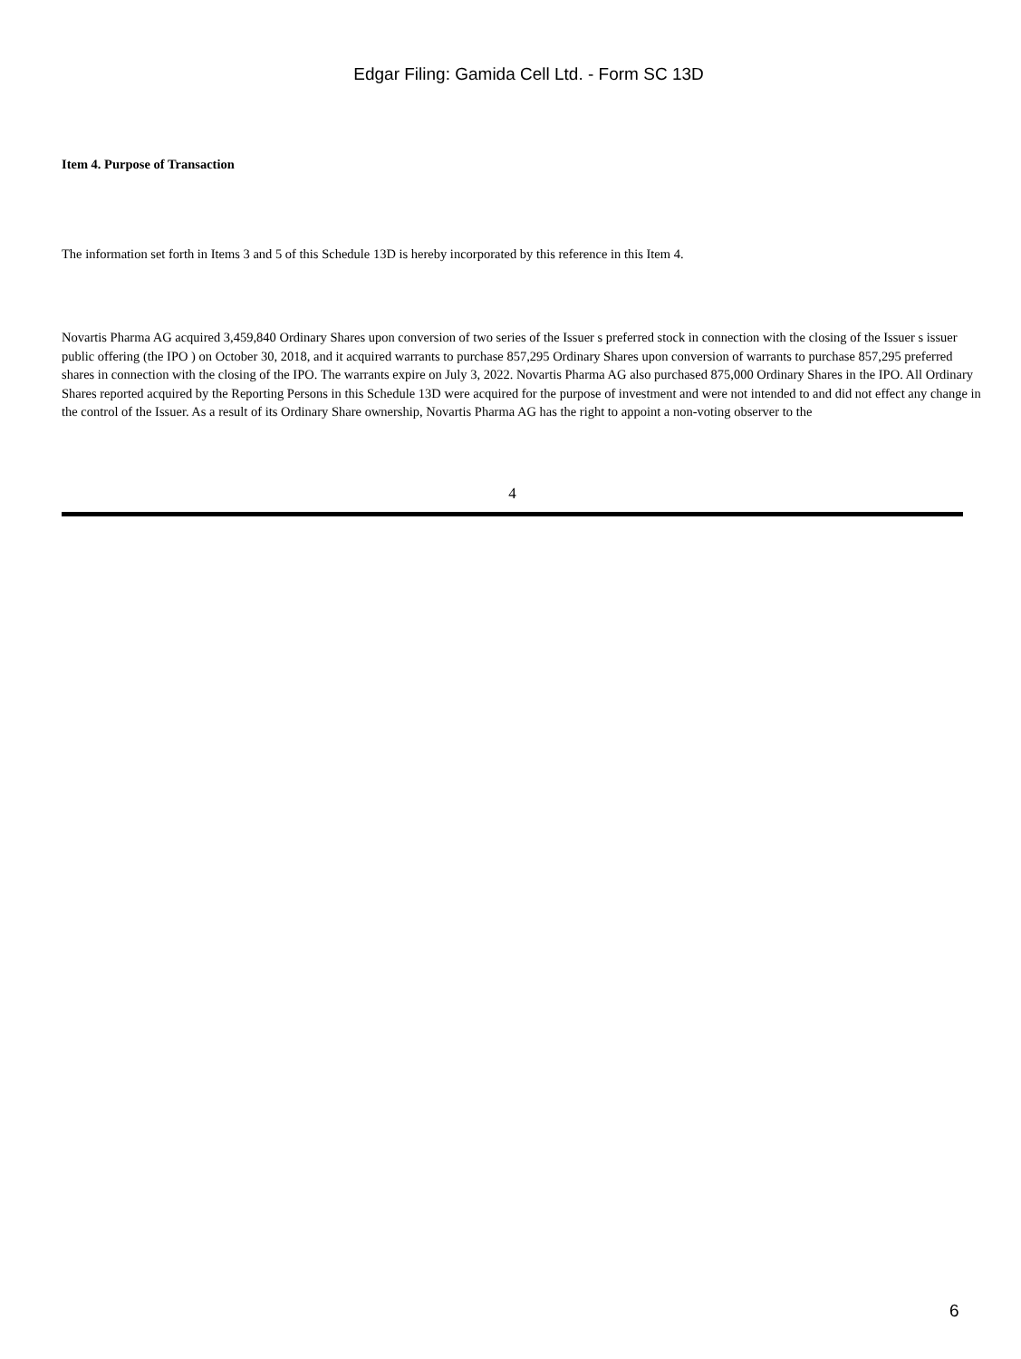Edgar Filing: Gamida Cell Ltd. - Form SC 13D
Item 4. Purpose of Transaction
The information set forth in Items 3 and 5 of this Schedule 13D is hereby incorporated by this reference in this Item 4.
Novartis Pharma AG acquired 3,459,840 Ordinary Shares upon conversion of two series of the Issuer s preferred stock in connection with the closing of the Issuer s issuer public offering (the IPO ) on October 30, 2018, and it acquired warrants to purchase 857,295 Ordinary Shares upon conversion of warrants to purchase 857,295 preferred shares in connection with the closing of the IPO. The warrants expire on July 3, 2022. Novartis Pharma AG also purchased 875,000 Ordinary Shares in the IPO. All Ordinary Shares reported acquired by the Reporting Persons in this Schedule 13D were acquired for the purpose of investment and were not intended to and did not effect any change in the control of the Issuer. As a result of its Ordinary Share ownership, Novartis Pharma AG has the right to appoint a non-voting observer to the
4
6